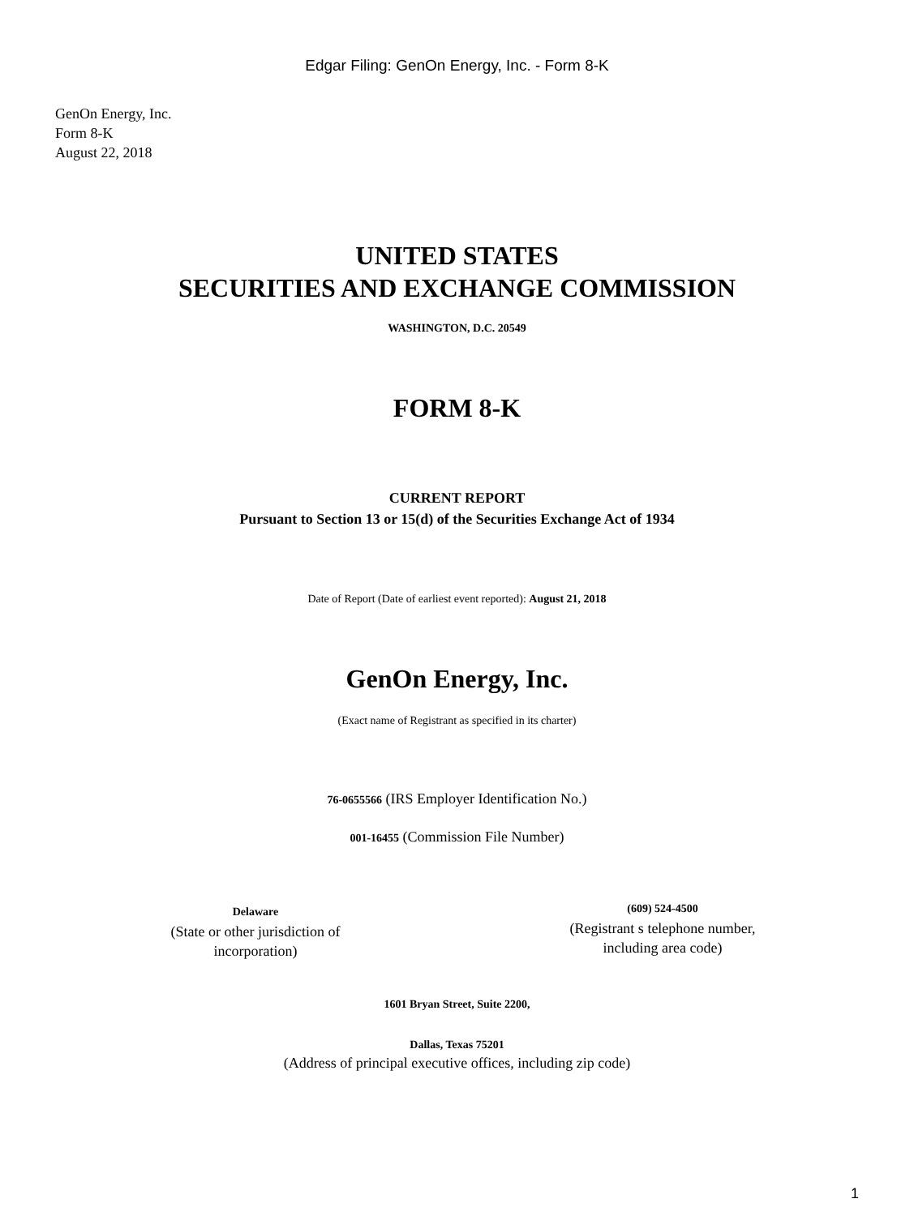Edgar Filing: GenOn Energy, Inc. - Form 8-K
GenOn Energy, Inc.
Form 8-K
August 22, 2018
UNITED STATES
SECURITIES AND EXCHANGE COMMISSION
WASHINGTON, D.C. 20549
FORM 8-K
CURRENT REPORT
Pursuant to Section 13 or 15(d) of the Securities Exchange Act of 1934
Date of Report (Date of earliest event reported): August 21, 2018
GenOn Energy, Inc.
(Exact name of Registrant as specified in its charter)
76-0655566 (IRS Employer Identification No.)
001-16455 (Commission File Number)
Delaware
(State or other jurisdiction of incorporation)
(609) 524-4500
(Registrant s telephone number, including area code)
1601 Bryan Street, Suite 2200,
Dallas, Texas 75201
(Address of principal executive offices, including zip code)
1